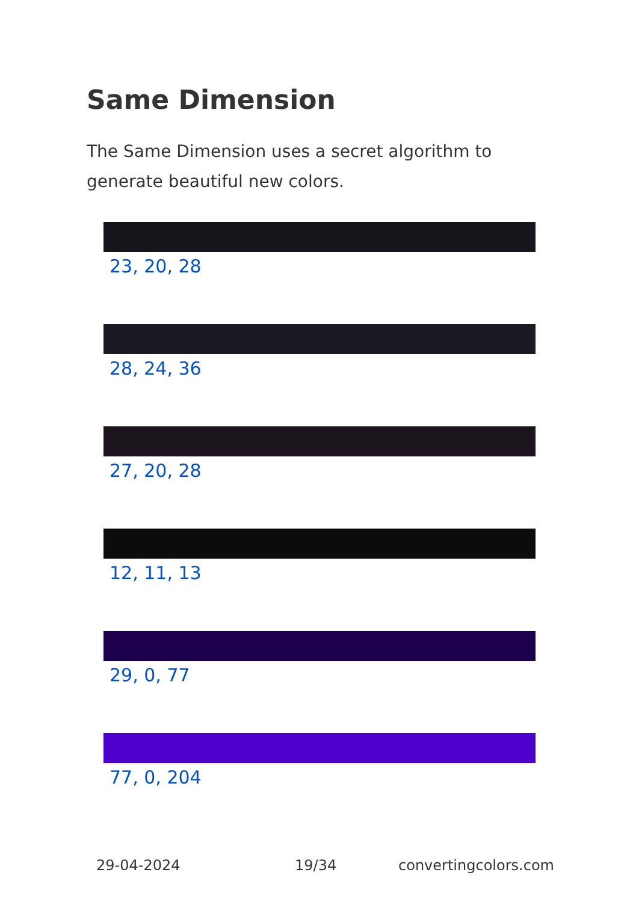Same Dimension
The Same Dimension uses a secret algorithm to generate beautiful new colors.
23, 20, 28
28, 24, 36
27, 20, 28
12, 11, 13
29, 0, 77
77, 0, 204
29-04-2024 19/34 convertingcolors.com